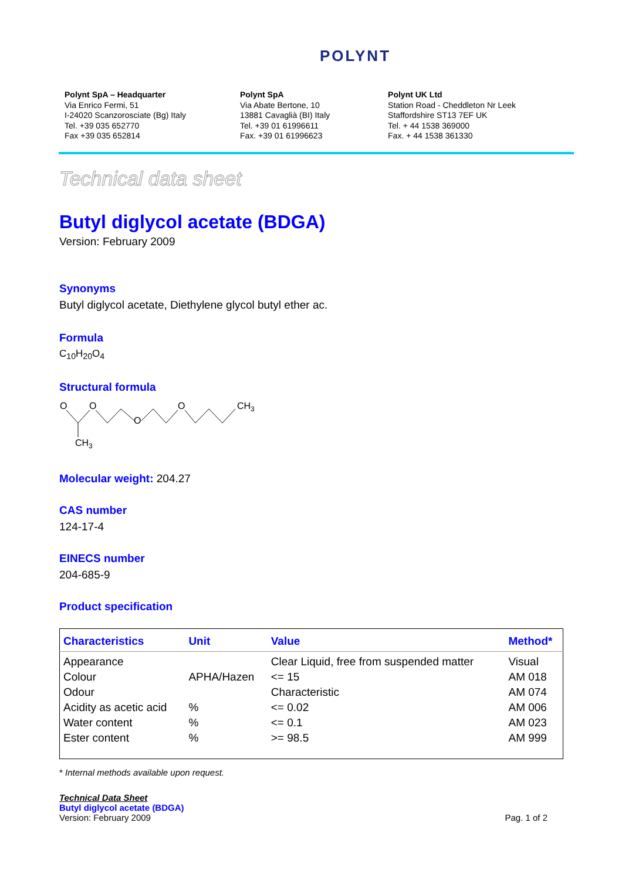POLYNT
Polynt SpA – Headquarter
Via Enrico Fermi, 51
I-24020 Scanzorosciate (Bg) Italy
Tel. +39 035 652770
Fax +39 035 652814
Polynt SpA
Via Abate Bertone, 10
13881 Cavaglià (BI) Italy
Tel. +39 01 61996611
Fax. +39 01 61996623
Polynt UK Ltd
Station Road - Cheddleton Nr Leek
Staffordshire ST13 7EF UK
Tel. + 44 1538 369000
Fax. + 44 1538 361330
Technical data sheet
Butyl diglycol acetate (BDGA)
Version: February 2009
Synonyms
Butyl diglycol acetate, Diethylene glycol butyl ether ac.
Formula
C<sub>10</sub>H<sub>20</sub>O<sub>4</sub>
Structural formula
O
O
O
O
CH3
CH3
Molecular weight: 204.27
CAS number
124-17-4
EINECS number
204-685-9
Product specification
| Characteristics | Unit | Value | Method* |
| --- | --- | --- | --- |
| Appearance | | Clear Liquid, free from suspended matter | Visual |
| Colour | APHA/Hazen | <= 15 | AM 018 |
| Odour | | Characteristic | AM 074 |
| Acidity as acetic acid | % | <= 0.02 | AM 006 |
| Water content | % | <= 0.1 | AM 023 |
| Ester content | % | >= 98.5 | AM 999 |
* Internal methods available upon request.
Technical Data Sheet
Butyl diglycol acetate (BDGA)
Version: February 2009 Pag. 1 of 2